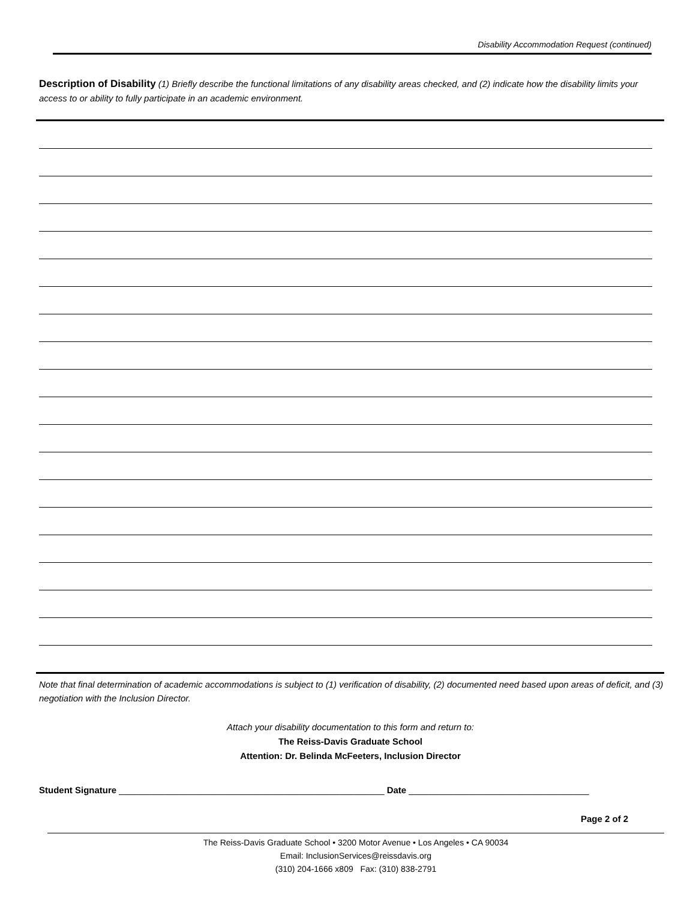Disability Accommodation Request (continued)
Description of Disability (1) Briefly describe the functional limitations of any disability areas checked, and (2) indicate how the disability limits your access to or ability to fully participate in an academic environment.
Note that final determination of academic accommodations is subject to (1) verification of disability, (2) documented need based upon areas of deficit, and (3) negotiation with the Inclusion Director.
Attach your disability documentation to this form and return to:
The Reiss-Davis Graduate School
Attention: Dr. Belinda McFeeters, Inclusion Director
Student Signature _____________________________________________________ Date ____________________________________
Page 2 of 2
The Reiss-Davis Graduate School • 3200 Motor Avenue • Los Angeles • CA 90034
Email: InclusionServices@reissdavis.org
(310) 204-1666 x809 Fax: (310) 838-2791